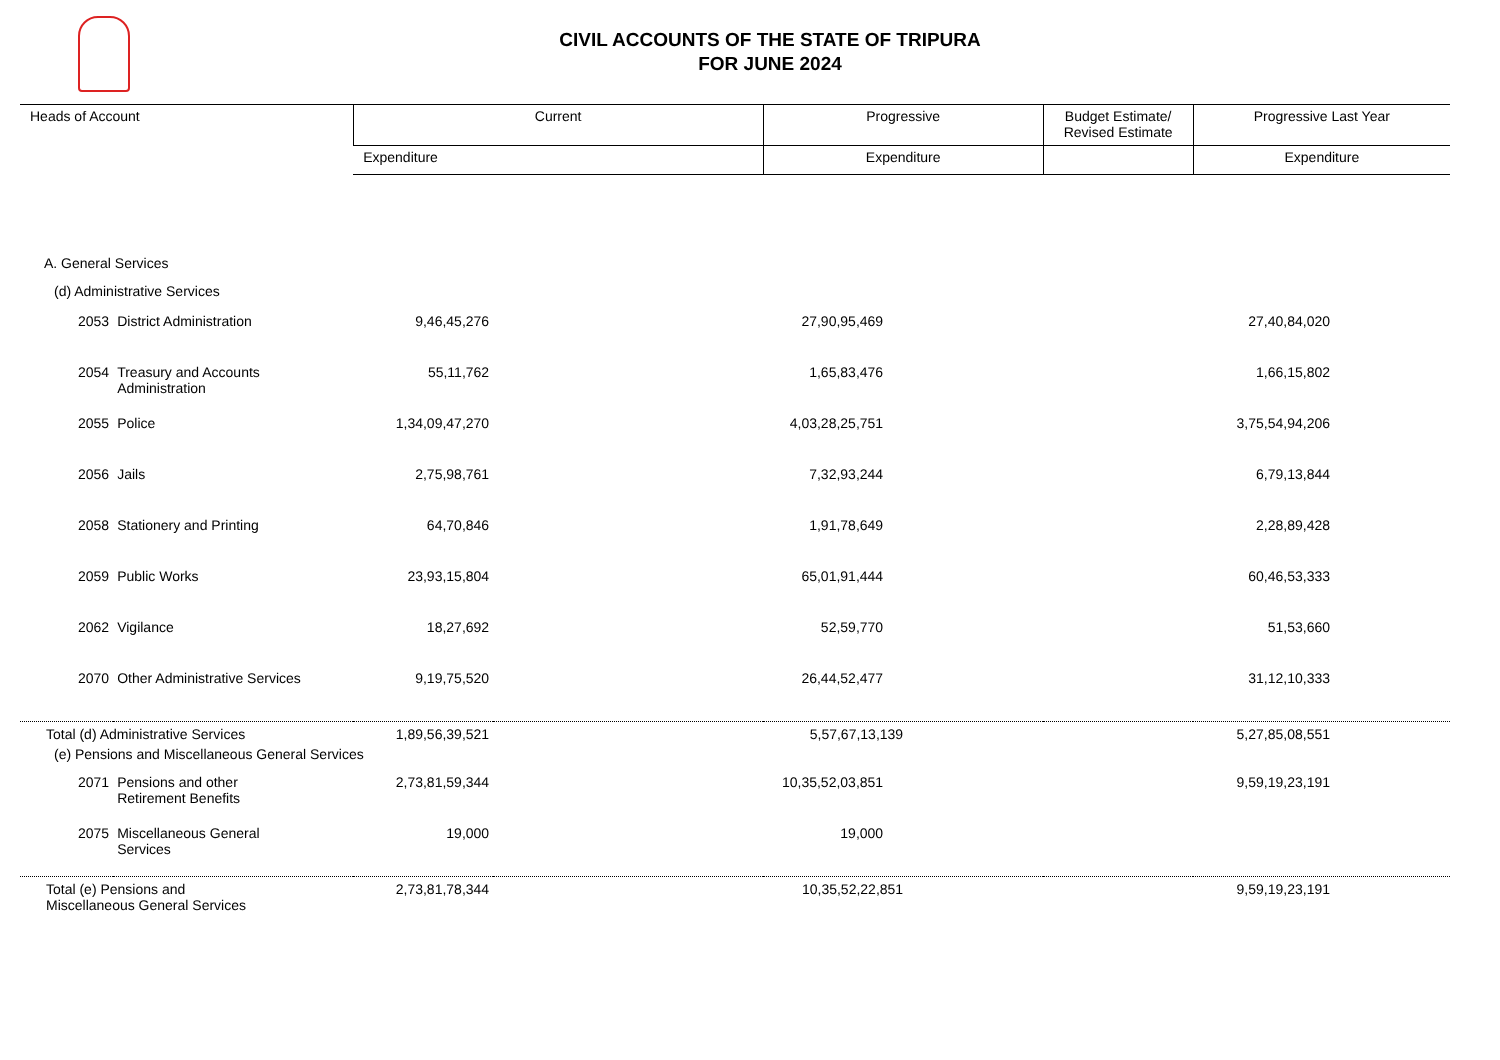CIVIL ACCOUNTS OF THE STATE OF TRIPURA
FOR JUNE 2024
| Heads of Account | | Current | | Progressive | Budget Estimate/ Revised Estimate | Progressive Last Year |
| --- | --- | --- | --- | --- | --- | --- |
| | | Expenditure | | Expenditure | | Expenditure |
| A. General Services | | | | | | |
| (d) Administrative Services | | | | | | |
| 2053 | District Administration | 9,46,45,276 | | 27,90,95,469 | | 27,40,84,020 |
| 2054 | Treasury and Accounts Administration | 55,11,762 | | 1,65,83,476 | | 1,66,15,802 |
| 2055 | Police | 1,34,09,47,270 | | 4,03,28,25,751 | | 3,75,54,94,206 |
| 2056 | Jails | 2,75,98,761 | | 7,32,93,244 | | 6,79,13,844 |
| 2058 | Stationery and Printing | 64,70,846 | | 1,91,78,649 | | 2,28,89,428 |
| 2059 | Public Works | 23,93,15,804 | | 65,01,91,444 | | 60,46,53,333 |
| 2062 | Vigilance | 18,27,692 | | 52,59,770 | | 51,53,660 |
| 2070 | Other Administrative Services | 9,19,75,520 | | 26,44,52,477 | | 31,12,10,333 |
| Total (d) Administrative Services | | 1,89,56,39,521 | | 5,57,67,13,139 | | 5,27,85,08,551 |
| (e) Pensions and Miscellaneous General Services | | | | | | |
| 2071 | Pensions and other Retirement Benefits | 2,73,81,59,344 | | 10,35,52,03,851 | | 9,59,19,23,191 |
| 2075 | Miscellaneous General Services | 19,000 | | 19,000 | | |
| Total (e) Pensions and Miscellaneous General Services | | 2,73,81,78,344 | | 10,35,52,22,851 | | 9,59,19,23,191 |